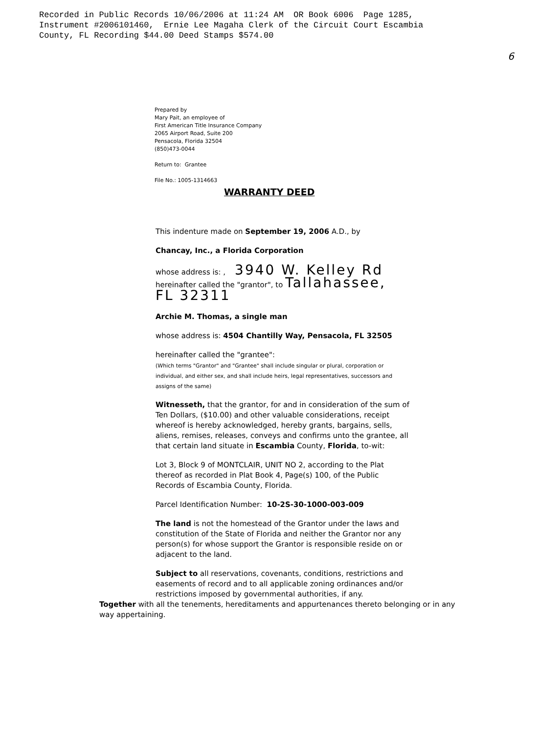Recorded in Public Records 10/06/2006 at 11:24 AM OR Book 6006 Page 1285,
Instrument #2006101460, Ernie Lee Magaha Clerk of the Circuit Court Escambia
County, FL Recording $44.00 Deed Stamps $574.00
6
Prepared by
Mary Pait, an employee of
First American Title Insurance Company
2065 Airport Road, Suite 200
Pensacola, Florida 32504
(850)473-0044
Return to: Grantee
File No.: 1005-1314663
WARRANTY DEED
This indenture made on September 19, 2006 A.D., by
Chancay, Inc., a Florida Corporation
whose address is: , 3940 W. Kelley Rd
hereinafter called the "grantor", to Tallahassee, FL 32311
Archie M. Thomas, a single man
whose address is: 4504 Chantilly Way, Pensacola, FL 32505
hereinafter called the "grantee":
(Which terms "Grantor" and "Grantee" shall include singular or plural, corporation or individual, and either sex, and shall include heirs, legal representatives, successors and assigns of the same)
Witnesseth, that the grantor, for and in consideration of the sum of Ten Dollars, ($10.00) and other valuable considerations, receipt whereof is hereby acknowledged, hereby grants, bargains, sells, aliens, remises, releases, conveys and confirms unto the grantee, all that certain land situate in Escambia County, Florida, to-wit:
Lot 3, Block 9 of MONTCLAIR, UNIT NO 2, according to the Plat thereof as recorded in Plat Book 4, Page(s) 100, of the Public Records of Escambia County, Florida.
Parcel Identification Number: 10-2S-30-1000-003-009
The land is not the homestead of the Grantor under the laws and constitution of the State of Florida and neither the Grantor nor any person(s) for whose support the Grantor is responsible reside on or adjacent to the land.
Subject to all reservations, covenants, conditions, restrictions and easements of record and to all applicable zoning ordinances and/or restrictions imposed by governmental authorities, if any.
Together with all the tenements, hereditaments and appurtenances thereto belonging or in any way appertaining.